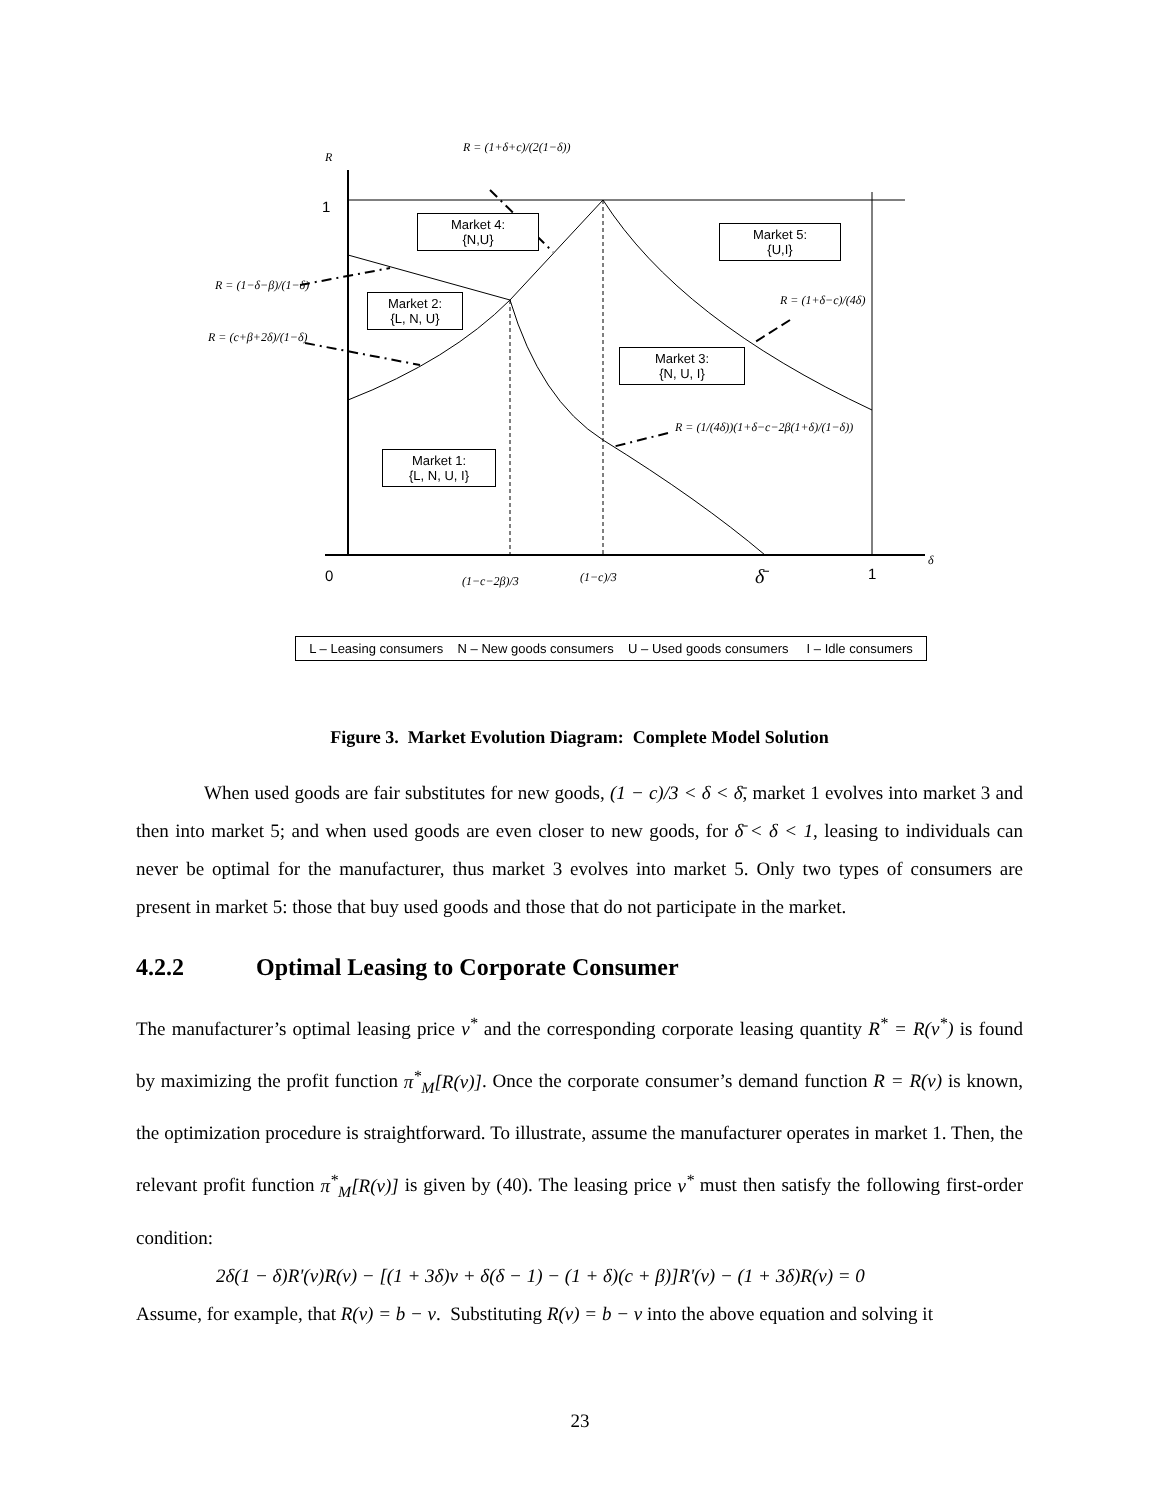R
R = (1+δ+c)/(2(1−δ))
1
Market 4:
{N,U}
Market 5:
{U,I}
R = (1−δ−β)/(1−δ)
Market 2:
{L, N, U}
R = (1+δ−c)/(4δ)
R = (c+β+2δ)/(1−δ)
Market 3:
{N, U, I}
R = (1/(4δ))(1+δ−c−2β(1+δ)/(1−δ))
Market 1:
{L, N, U, I}
0 (1−c−2β)/3 (1−c)/3 δ̄ 1
δ
L – Leasing consumers N – New goods consumers U – Used goods consumers I – Idle consumers
Figure 3. Market Evolution Diagram: Complete Model Solution
When used goods are fair substitutes for new goods, (1 − c)/3 < δ < δ̄, market 1 evolves into market 3 and then into market 5; and when used goods are even closer to new goods, for δ̄ < δ < 1, leasing to individuals can never be optimal for the manufacturer, thus market 3 evolves into market 5. Only two types of consumers are present in market 5: those that buy used goods and those that do not participate in the market.
4.2.2 Optimal Leasing to Corporate Consumer
The manufacturer’s optimal leasing price v<sup>*</sup> and the corresponding corporate leasing quantity R<sup>*</sup> = R(v<sup>*</sup>) is found by maximizing the profit function π<sup>*</sup><sub>M</sub>[R(v)]. Once the corporate consumer’s demand function R = R(v) is known, the optimization procedure is straightforward. To illustrate, assume the manufacturer operates in market 1. Then, the relevant profit function π<sup>*</sup><sub>M</sub>[R(v)] is given by (40). The leasing price v<sup>*</sup> must then satisfy the following first-order condition:
2δ(1 − δ)R'(v)R(v) − [(1 + 3δ)v + δ(δ − 1) − (1 + δ)(c + β)]R'(v) − (1 + 3δ)R(v) = 0
Assume, for example, that R(v) = b − v. Substituting R(v) = b − v into the above equation and solving it
23